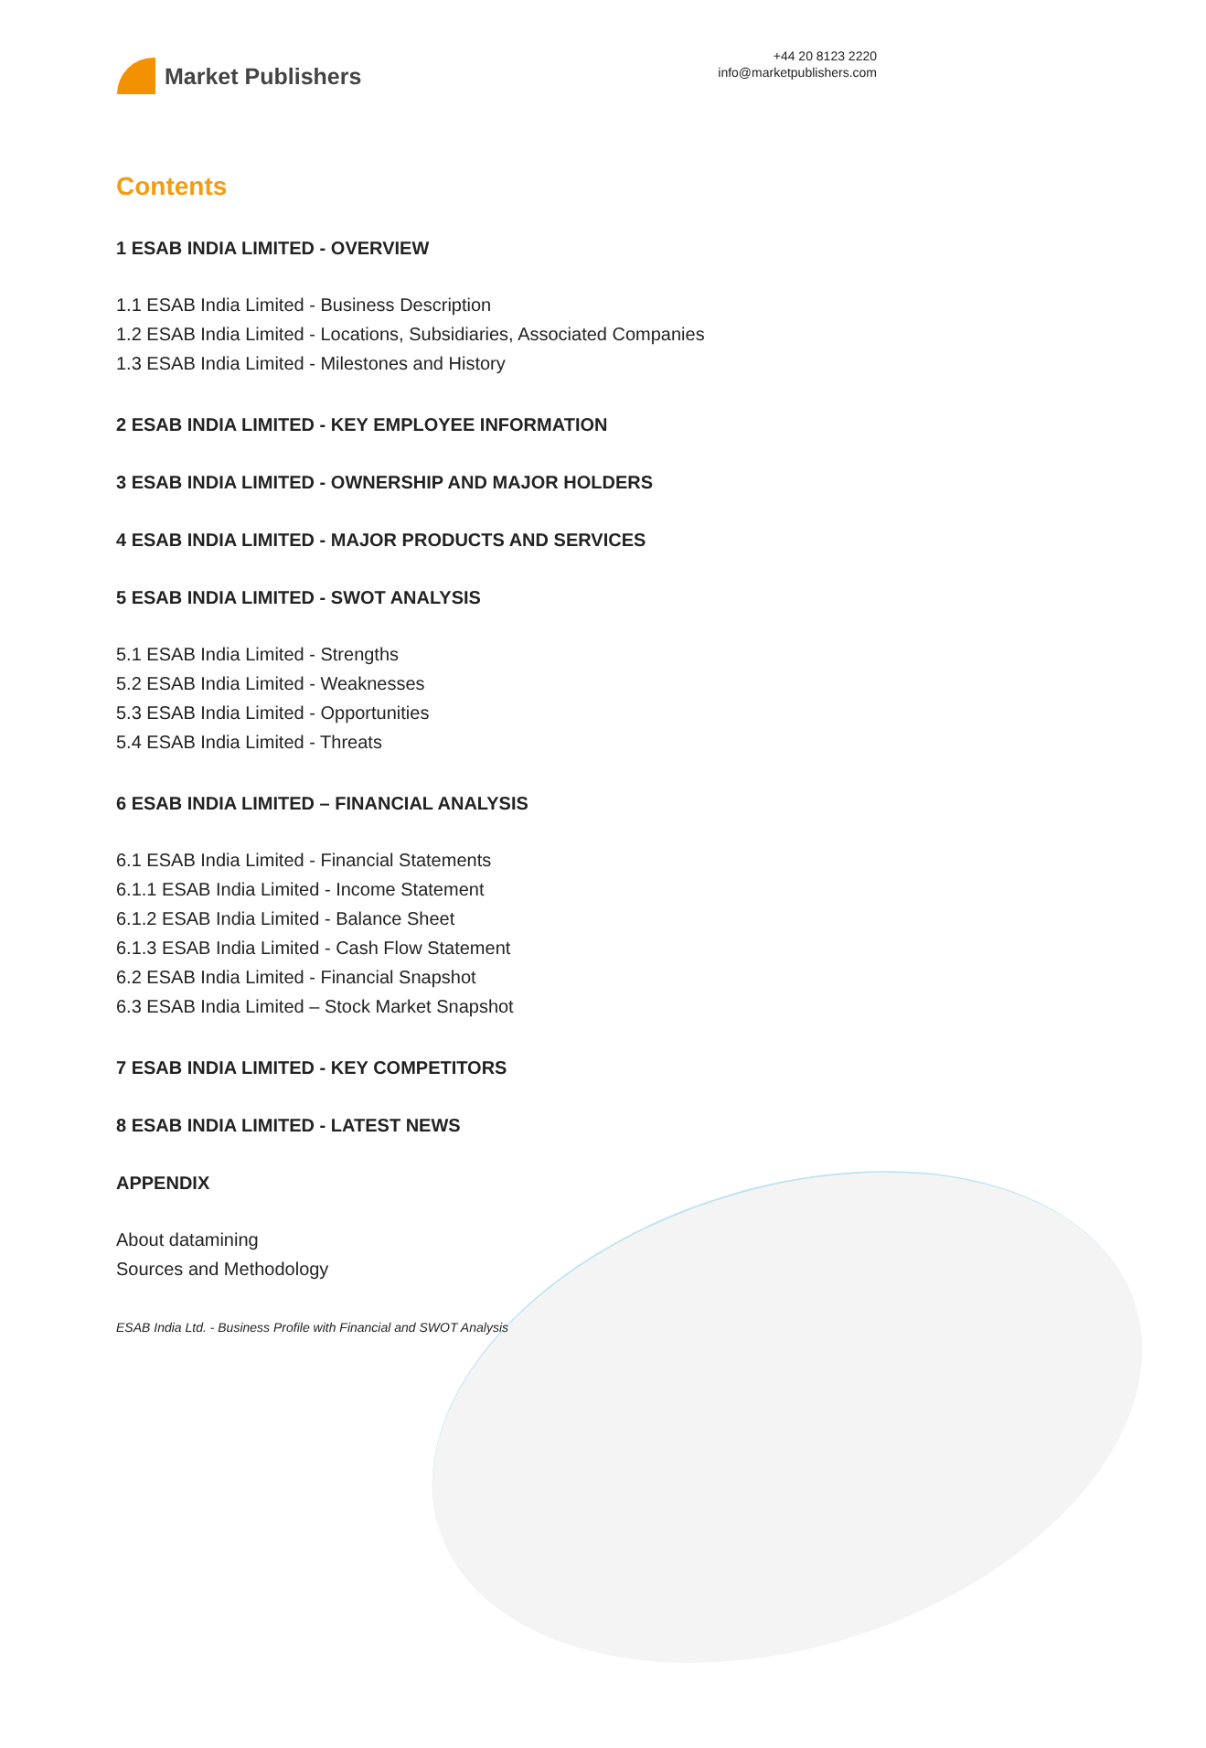Market Publishers
+44 20 8123 2220
info@marketpublishers.com
Contents
1 ESAB INDIA LIMITED - OVERVIEW
1.1 ESAB India Limited - Business Description
1.2 ESAB India Limited - Locations, Subsidiaries, Associated Companies
1.3 ESAB India Limited - Milestones and History
2 ESAB INDIA LIMITED - KEY EMPLOYEE INFORMATION
3 ESAB INDIA LIMITED - OWNERSHIP AND MAJOR HOLDERS
4 ESAB INDIA LIMITED - MAJOR PRODUCTS AND SERVICES
5 ESAB INDIA LIMITED - SWOT ANALYSIS
5.1 ESAB India Limited - Strengths
5.2 ESAB India Limited - Weaknesses
5.3 ESAB India Limited - Opportunities
5.4 ESAB India Limited - Threats
6 ESAB INDIA LIMITED – FINANCIAL ANALYSIS
6.1 ESAB India Limited - Financial Statements
6.1.1 ESAB India Limited - Income Statement
6.1.2 ESAB India Limited - Balance Sheet
6.1.3 ESAB India Limited - Cash Flow Statement
6.2 ESAB India Limited - Financial Snapshot
6.3 ESAB India Limited – Stock Market Snapshot
7 ESAB INDIA LIMITED - KEY COMPETITORS
8 ESAB INDIA LIMITED - LATEST NEWS
APPENDIX
About datamining
Sources and Methodology
ESAB India Ltd. - Business Profile with Financial and SWOT Analysis